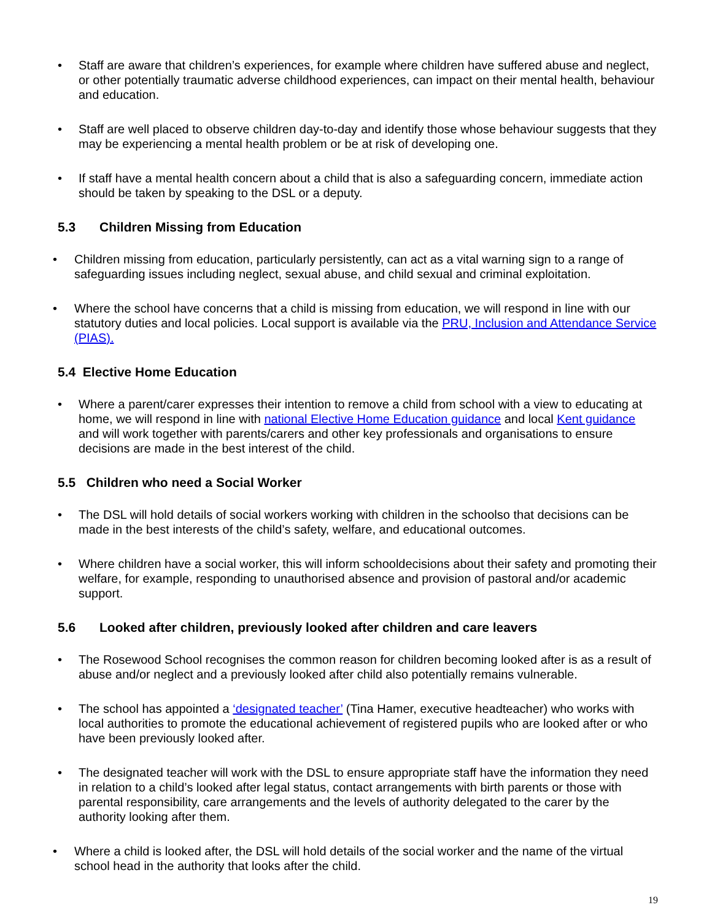• Staff are aware that children’s experiences, for example where children have suffered abuse and neglect, or other potentially traumatic adverse childhood experiences, can impact on their mental health, behaviour and education.
• Staff are well placed to observe children day-to-day and identify those whose behaviour suggests that they may be experiencing a mental health problem or be at risk of developing one.
• If staff have a mental health concern about a child that is also a safeguarding concern, immediate action should be taken by speaking to the DSL or a deputy.
5.3 Children Missing from Education
• Children missing from education, particularly persistently, can act as a vital warning sign to a range of safeguarding issues including neglect, sexual abuse, and child sexual and criminal exploitation.
• Where the school have concerns that a child is missing from education, we will respond in line with our statutory duties and local policies. Local support is available via the PRU, Inclusion and Attendance Service (PIAS).
5.4 Elective Home Education
• Where a parent/carer expresses their intention to remove a child from school with a view to educating at home, we will respond in line with national Elective Home Education guidance and local Kent guidance and will work together with parents/carers and other key professionals and organisations to ensure decisions are made in the best interest of the child.
5.5 Children who need a Social Worker
• The DSL will hold details of social workers working with children in the schoolso that decisions can be made in the best interests of the child’s safety, welfare, and educational outcomes.
• Where children have a social worker, this will inform schooldecisions about their safety and promoting their welfare, for example, responding to unauthorised absence and provision of pastoral and/or academic support.
5.6 Looked after children, previously looked after children and care leavers
• The Rosewood School recognises the common reason for children becoming looked after is as a result of abuse and/or neglect and a previously looked after child also potentially remains vulnerable.
• The school has appointed a ‘designated teacher’ (Tina Hamer, executive headteacher) who works with local authorities to promote the educational achievement of registered pupils who are looked after or who have been previously looked after.
• The designated teacher will work with the DSL to ensure appropriate staff have the information they need in relation to a child’s looked after legal status, contact arrangements with birth parents or those with parental responsibility, care arrangements and the levels of authority delegated to the carer by the authority looking after them.
• Where a child is looked after, the DSL will hold details of the social worker and the name of the virtual school head in the authority that looks after the child.
19